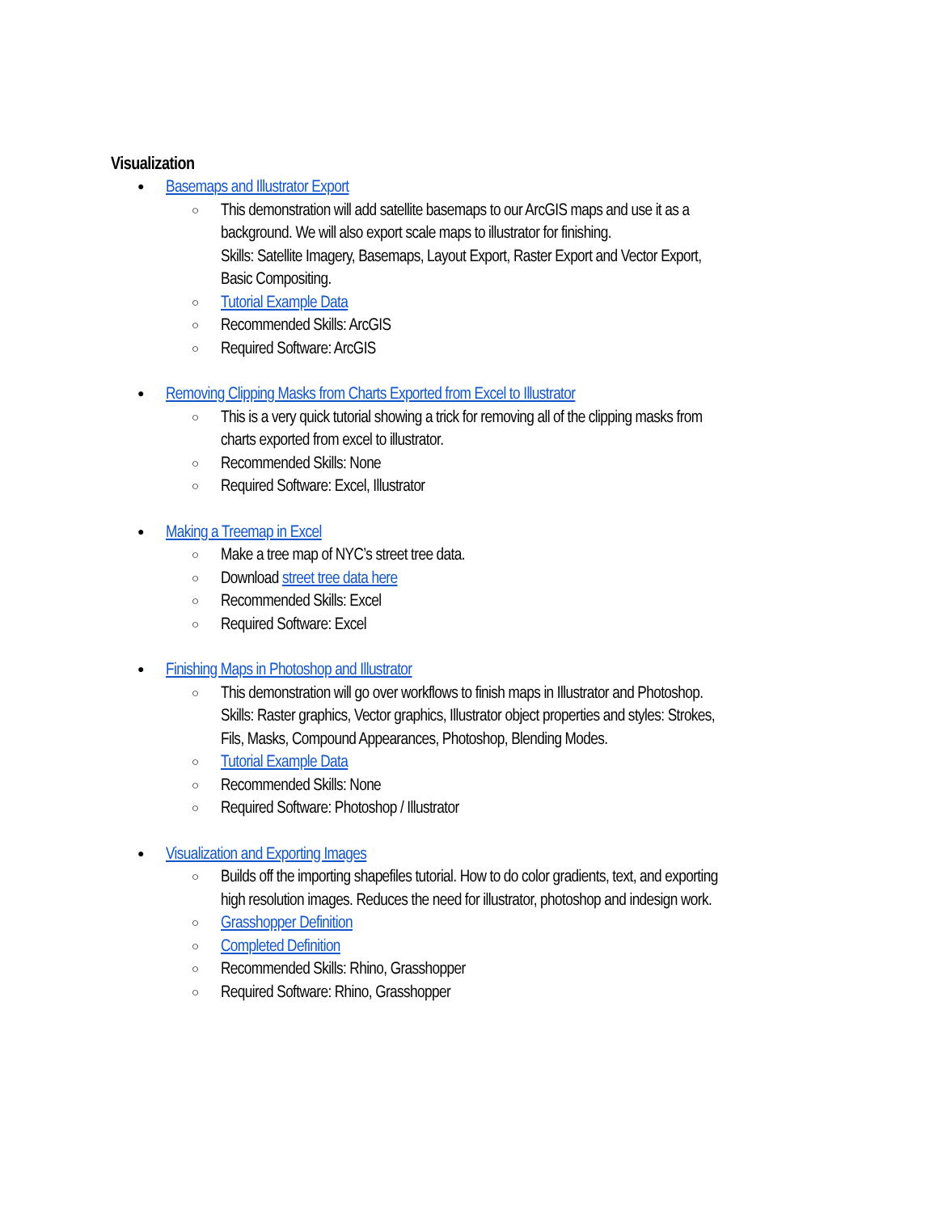Visualization
Basemaps and Illustrator Export
This demonstration will add satellite basemaps to our ArcGIS maps and use it as a background. We will also export scale maps to illustrator for finishing.
Skills: Satellite Imagery, Basemaps, Layout Export, Raster Export and Vector Export, Basic Compositing.
Tutorial Example Data
Recommended Skills: ArcGIS
Required Software: ArcGIS
Removing Clipping Masks from Charts Exported from Excel to Illustrator
This is a very quick tutorial showing a trick for removing all of the clipping masks from charts exported from excel to illustrator.
Recommended Skills: None
Required Software: Excel, Illustrator
Making a Treemap in Excel
Make a tree map of NYC’s street tree data.
Download street tree data here
Recommended Skills: Excel
Required Software: Excel
Finishing Maps in Photoshop and Illustrator
This demonstration will go over workflows to finish maps in Illustrator and Photoshop.
Skills: Raster graphics, Vector graphics, Illustrator object properties and styles: Strokes, Fils, Masks, Compound Appearances, Photoshop, Blending Modes.
Tutorial Example Data
Recommended Skills: None
Required Software: Photoshop / Illustrator
Visualization and Exporting Images
Builds off the importing shapefiles tutorial. How to do color gradients, text, and exporting high resolution images. Reduces the need for illustrator, photoshop and indesign work.
Grasshopper Definition
Completed Definition
Recommended Skills: Rhino, Grasshopper
Required Software: Rhino, Grasshopper